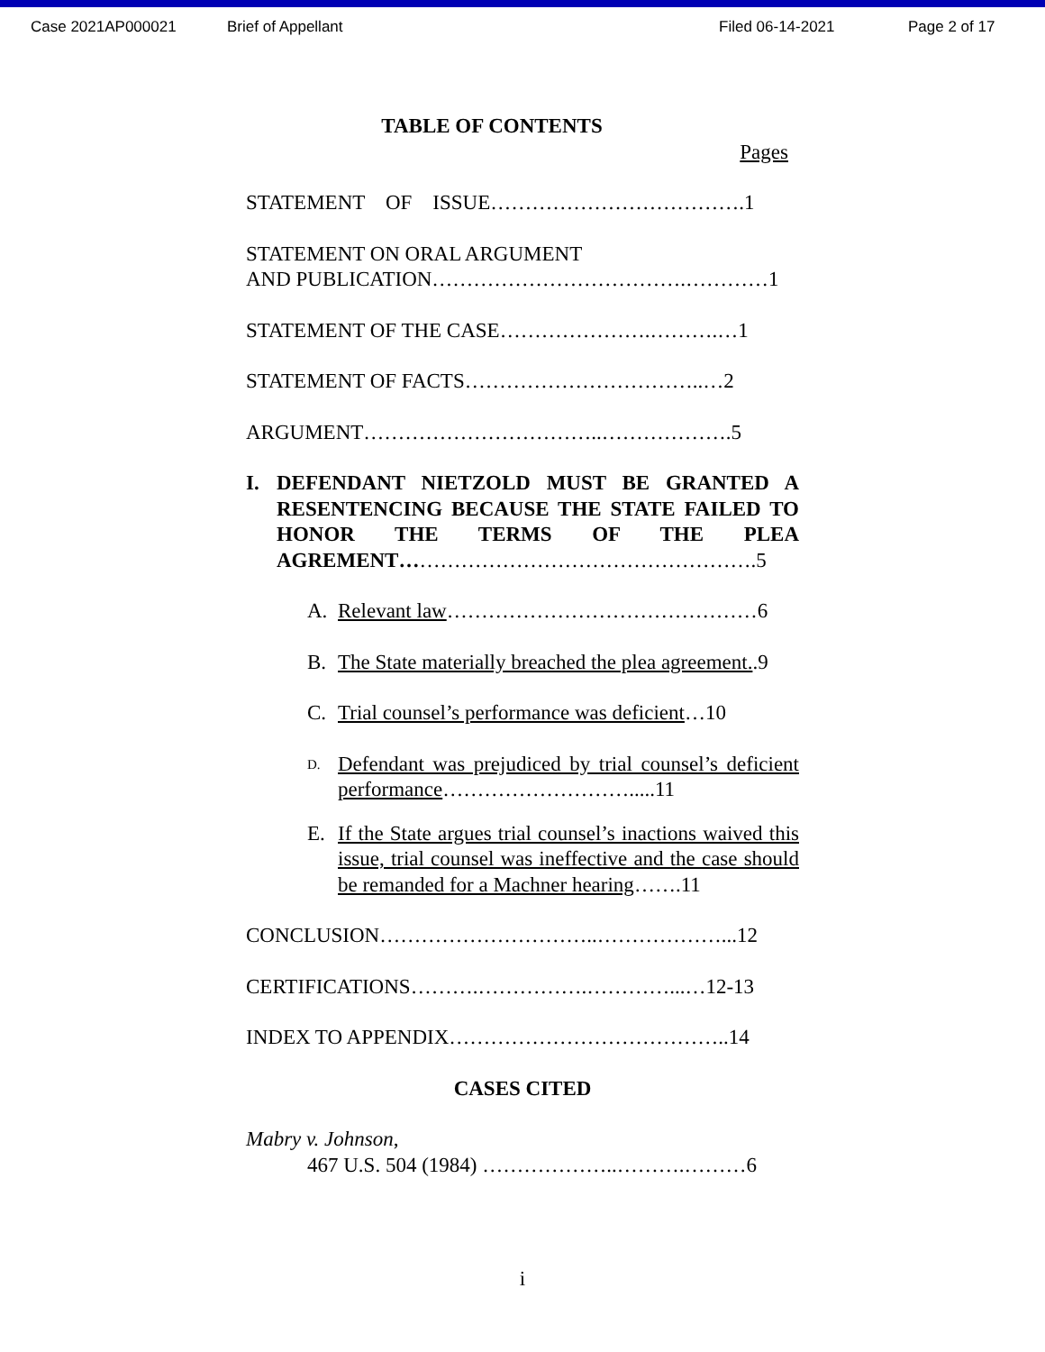Case 2021AP000021 Brief of Appellant Filed 06-14-2021 Page 2 of 17
TABLE OF CONTENTS
Pages
STATEMENT OF ISSUE……………………………….1
STATEMENT ON ORAL ARGUMENT
AND PUBLICATION……………………………….…………1
STATEMENT OF THE CASE………………….……….…1
STATEMENT OF FACTS……………………………..…2
ARGUMENT……………………………..……………….5
I. DEFENDANT NIETZOLD MUST BE GRANTED A RESENTENCING BECAUSE THE STATE FAILED TO HONOR THE TERMS OF THE PLEA AGREMENT…………………………………………….5
A. Relevant law………………………………………6
B. The State materially breached the plea agreement..9
C. Trial counsel’s performance was deficient…10
D. Defendant was prejudiced by trial counsel’s deficient performance……………………….....11
E. If the State argues trial counsel’s inactions waived this issue, trial counsel was ineffective and the case should be remanded for a Machner hearing…….11
CONCLUSION…………………………..………………...12
CERTIFICATIONS……….…………….…………...…12-13
INDEX TO APPENDIX…………………………………..14
CASES CITED
Mabry v. Johnson,
467 U.S. 504 (1984) ………………..……….………6
i